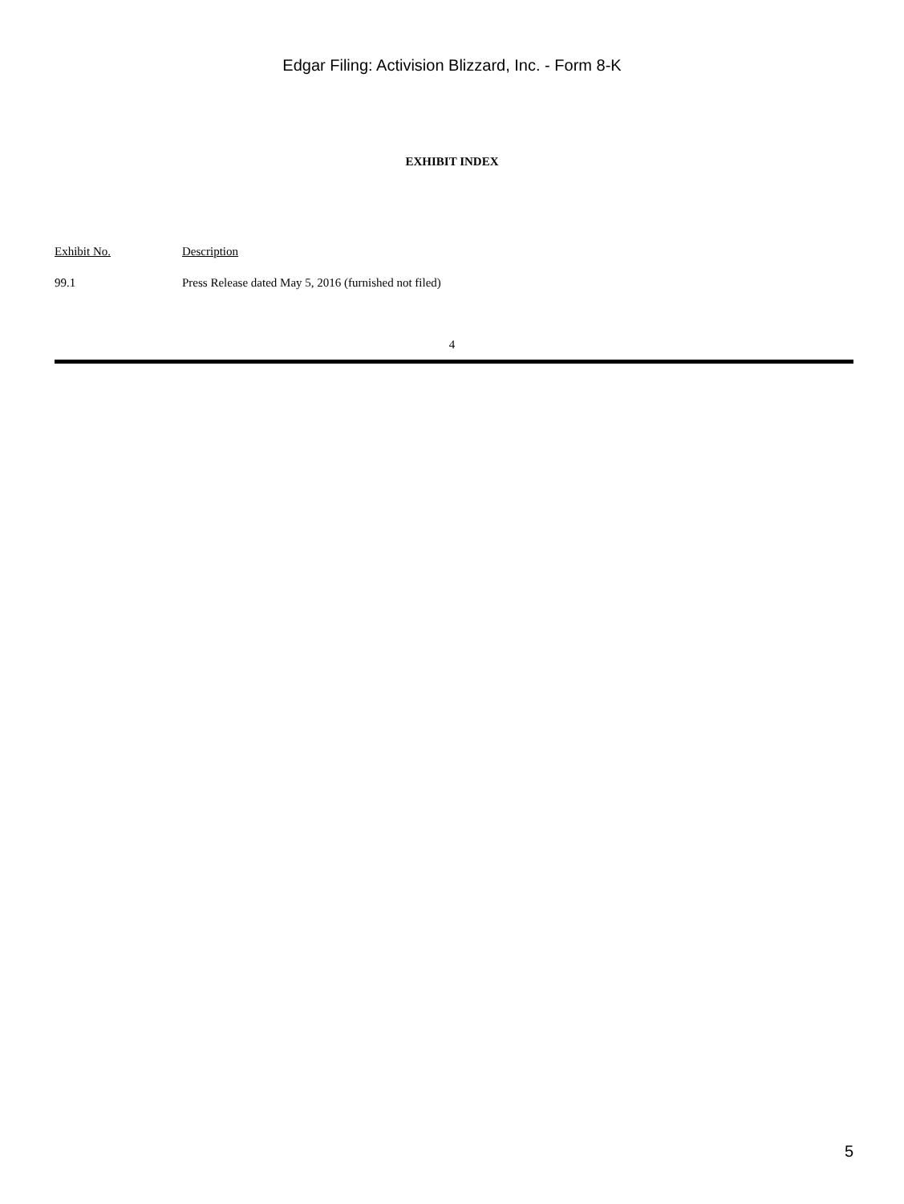Edgar Filing: Activision Blizzard, Inc. - Form 8-K
EXHIBIT INDEX
| Exhibit No. | Description |
| --- | --- |
| 99.1 | Press Release dated May 5, 2016 (furnished not filed) |
4
5